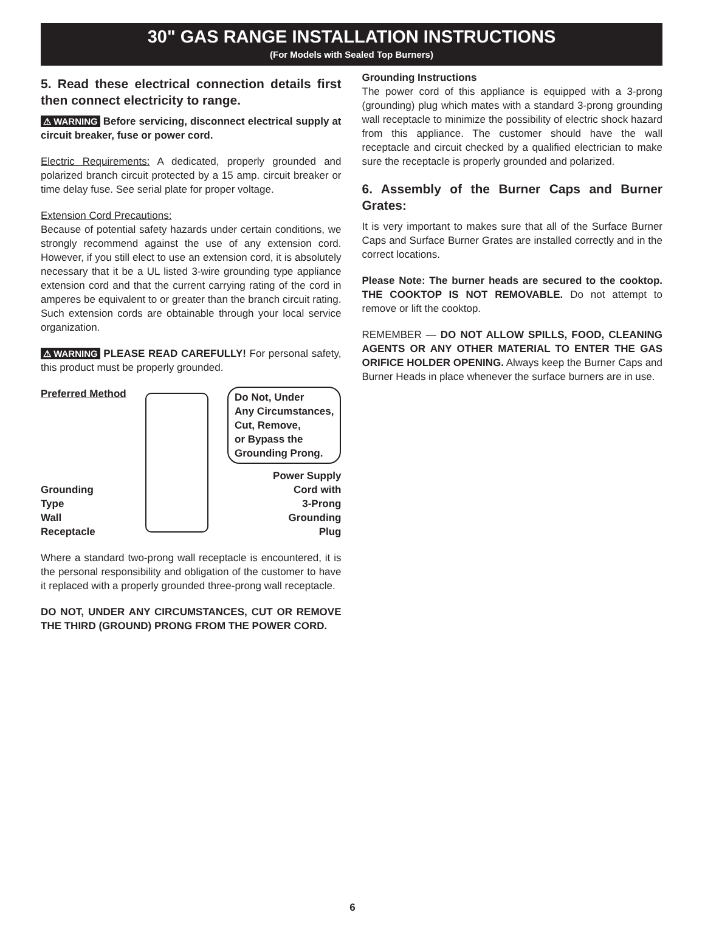30" GAS RANGE INSTALLATION INSTRUCTIONS
(For Models with Sealed Top Burners)
5. Read these electrical connection details first then connect electricity to range.
⚠ WARNING Before servicing, disconnect electrical supply at circuit breaker, fuse or power cord.
Electric Requirements: A dedicated, properly grounded and polarized branch circuit protected by a 15 amp. circuit breaker or time delay fuse. See serial plate for proper voltage.
Extension Cord Precautions:
Because of potential safety hazards under certain conditions, we strongly recommend against the use of any extension cord. However, if you still elect to use an extension cord, it is absolutely necessary that it be a UL listed 3-wire grounding type appliance extension cord and that the current carrying rating of the cord in amperes be equivalent to or greater than the branch circuit rating. Such extension cords are obtainable through your local service organization.
⚠ WARNING PLEASE READ CAREFULLY! For personal safety, this product must be properly grounded.
Preferred Method
Grounding
Type
Wall
Receptacle
Do Not, Under
Any Circumstances,
Cut, Remove,
or Bypass the
Grounding Prong.
Power Supply
Cord with
3-Prong
Grounding
Plug
Where a standard two-prong wall receptacle is encountered, it is the personal responsibility and obligation of the customer to have it replaced with a properly grounded three-prong wall receptacle.
DO NOT, UNDER ANY CIRCUMSTANCES, CUT OR REMOVE THE THIRD (GROUND) PRONG FROM THE POWER CORD.
Grounding Instructions
The power cord of this appliance is equipped with a 3-prong (grounding) plug which mates with a standard 3-prong grounding wall receptacle to minimize the possibility of electric shock hazard from this appliance. The customer should have the wall receptacle and circuit checked by a qualified electrician to make sure the receptacle is properly grounded and polarized.
6. Assembly of the Burner Caps and Burner Grates:
It is very important to makes sure that all of the Surface Burner Caps and Surface Burner Grates are installed correctly and in the correct locations.
Please Note: The burner heads are secured to the cooktop. THE COOKTOP IS NOT REMOVABLE. Do not attempt to remove or lift the cooktop.
REMEMBER — DO NOT ALLOW SPILLS, FOOD, CLEANING AGENTS OR ANY OTHER MATERIAL TO ENTER THE GAS ORIFICE HOLDER OPENING. Always keep the Burner Caps and Burner Heads in place whenever the surface burners are in use.
6